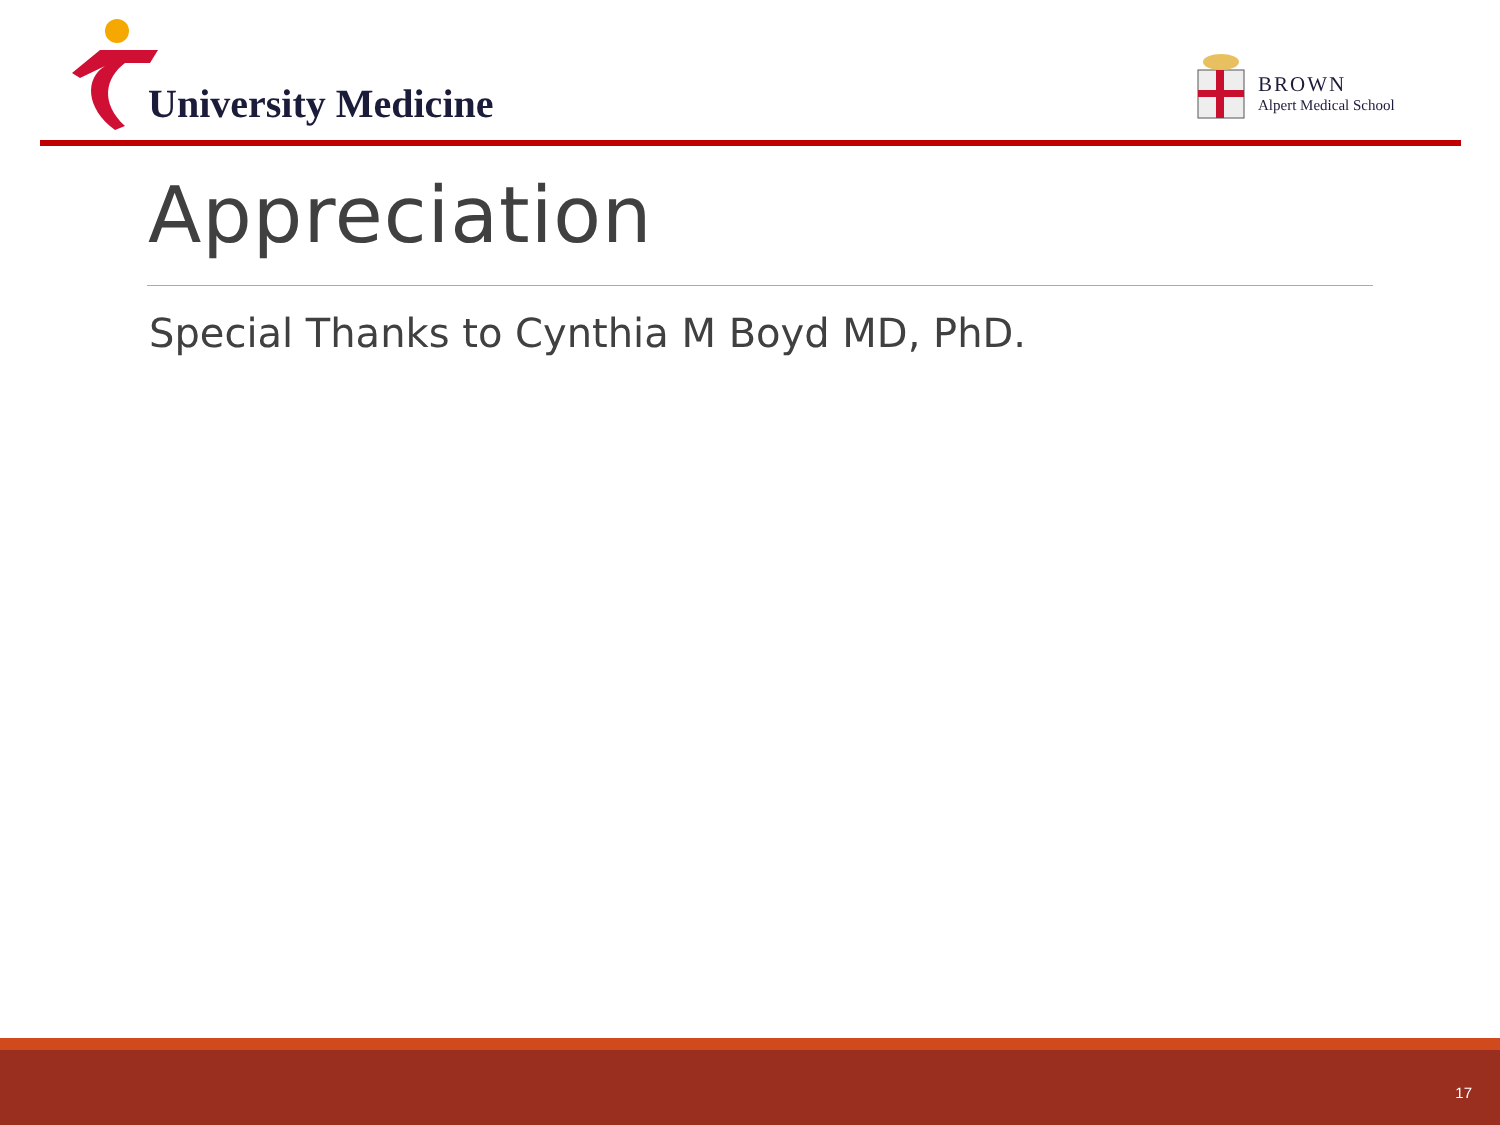University Medicine
BROWN
Alpert Medical School
Appreciation
Special Thanks to Cynthia M Boyd MD, PhD.
17